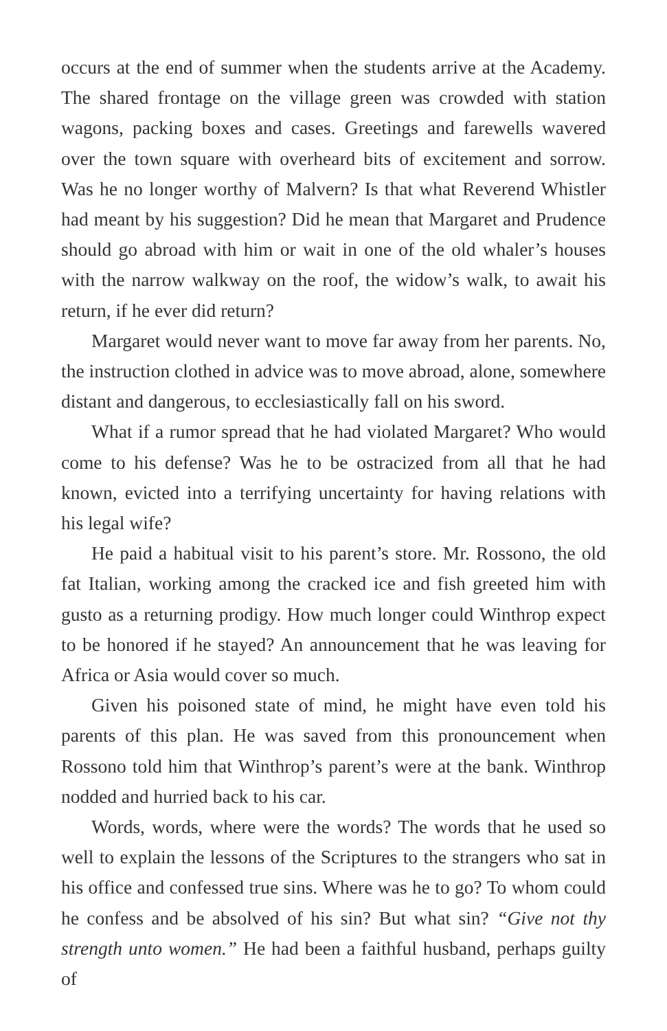occurs at the end of summer when the students arrive at the Academy. The shared frontage on the village green was crowded with station wagons, packing boxes and cases. Greetings and farewells wavered over the town square with overheard bits of excitement and sorrow. Was he no longer worthy of Malvern? Is that what Reverend Whistler had meant by his suggestion? Did he mean that Margaret and Prudence should go abroad with him or wait in one of the old whaler’s houses with the narrow walkway on the roof, the widow’s walk, to await his return, if he ever did return?
Margaret would never want to move far away from her parents. No, the instruction clothed in advice was to move abroad, alone, somewhere distant and dangerous, to ecclesiastically fall on his sword.
What if a rumor spread that he had violated Margaret? Who would come to his defense? Was he to be ostracized from all that he had known, evicted into a terrifying uncertainty for having relations with his legal wife?
He paid a habitual visit to his parent’s store. Mr. Rossono, the old fat Italian, working among the cracked ice and fish greeted him with gusto as a returning prodigy. How much longer could Winthrop expect to be honored if he stayed? An announcement that he was leaving for Africa or Asia would cover so much.
Given his poisoned state of mind, he might have even told his parents of this plan. He was saved from this pronouncement when Rossono told him that Winthrop’s parent’s were at the bank. Winthrop nodded and hurried back to his car.
Words, words, where were the words? The words that he used so well to explain the lessons of the Scriptures to the strangers who sat in his office and confessed true sins. Where was he to go? To whom could he confess and be absolved of his sin? But what sin? “Give not thy strength unto women.” He had been a faithful husband, perhaps guilty of